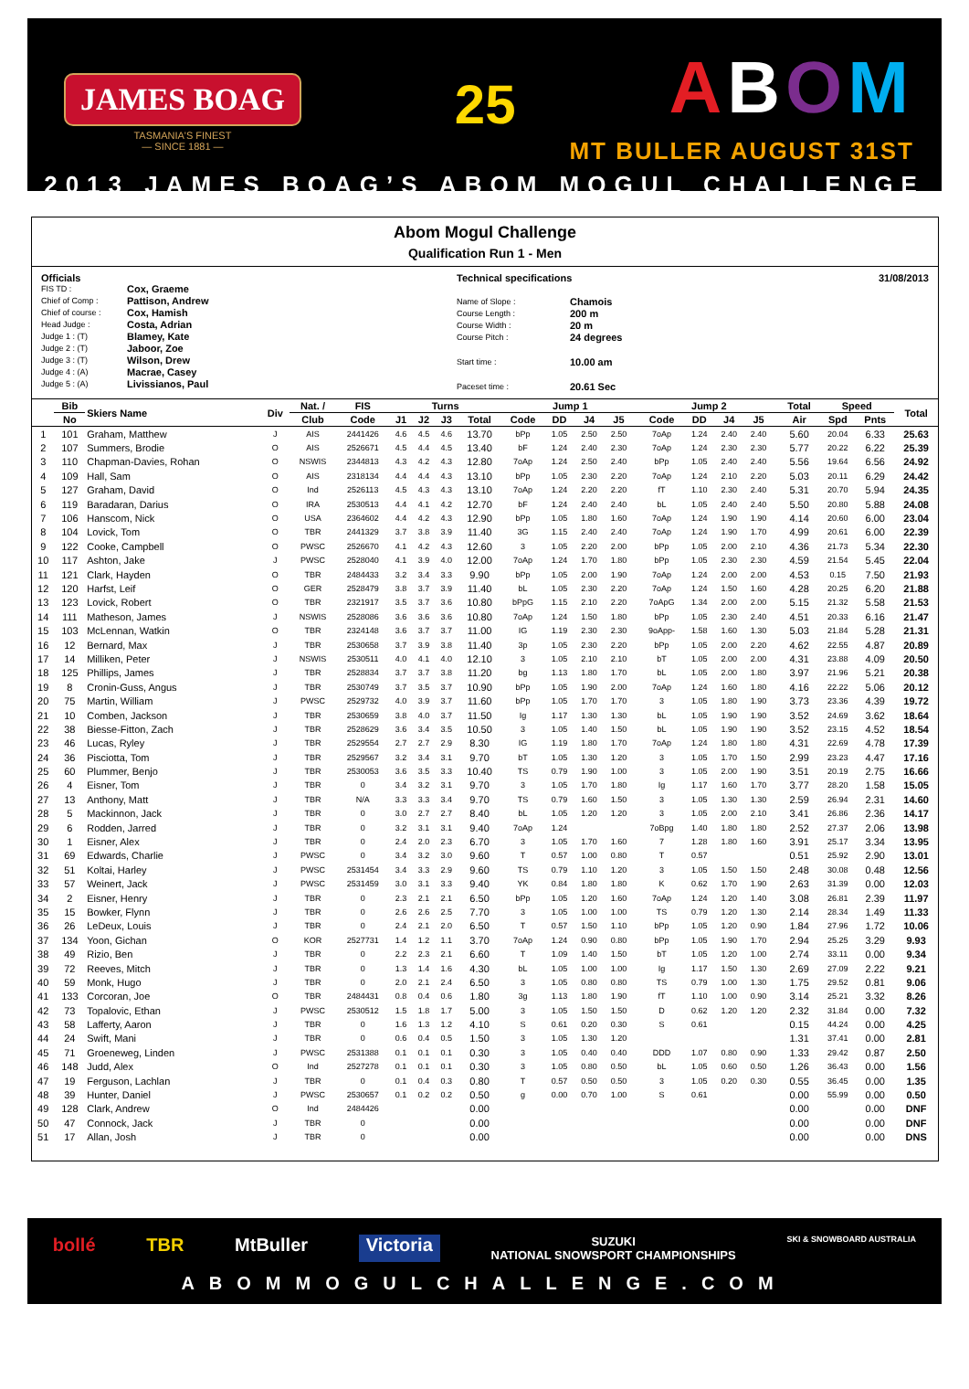JAMES BOAG
TASMANIA'S FINEST
— SINCE 1881 —
25
ABOM
MT BULLER AUGUST 31ST
2013 JAMES BOAG’S ABOM MOGUL CHALLENGE
Abom Mogul Challenge
Qualification Run 1 - Men
Officials
| FIS TD : | Cox, Graeme |
| Chief of Comp : | Pattison, Andrew |
| Chief of course : | Cox, Hamish |
| Head Judge : | Costa, Adrian |
| Judge 1 : (T) | Blamey, Kate |
| Judge 2 : (T) | Jaboor, Zoe |
| Judge 3 : (T) | Wilson, Drew |
| Judge 4 : (A) | Macrae, Casey |
| Judge 5 : (A) | Livissianos, Paul |
Technical specifications
| Name of Slope : | Chamois |
| Course Length : | 200 m |
| Course Width : | 20 m |
| Course Pitch : | 24 degrees |
| Start time : | 10.00 am |
| Paceset time : | 20.61 Sec |
31/08/2013
| | Bib | Skiers Name | Div | Nat. / | FIS | Turns | | | | Jump 1 | | | | | Jump 2 | | | | | Total | Speed | | Total |
| --- | --- | --- | --- | --- | --- | --- | --- | --- | --- | --- | --- | --- | --- | --- | --- | --- | --- | --- | --- | --- | --- | --- | --- |
| | No | | | Club | Code | J1 | J2 | J3 | Total | Code | DD | J4 | J5 | | Code | DD | J4 | J5 | | Air | Spd | Pnts | |
| 1 | 101 | Graham, Matthew | J | AIS | 2441426 | 4.6 | 4.5 | 4.6 | 13.70 | bPp | 1.05 | 2.50 | 2.50 | | 7oAp | 1.24 | 2.40 | 2.40 | | 5.60 | 20.04 | 6.33 | 25.63 |
| 2 | 107 | Summers, Brodie | O | AIS | 2526671 | 4.5 | 4.4 | 4.5 | 13.40 | bF | 1.24 | 2.40 | 2.30 | | 7oAp | 1.24 | 2.30 | 2.30 | | 5.77 | 20.22 | 6.22 | 25.39 |
| 3 | 110 | Chapman-Davies, Rohan | O | NSWIS | 2344813 | 4.3 | 4.2 | 4.3 | 12.80 | 7oAp | 1.24 | 2.50 | 2.40 | | bPp | 1.05 | 2.40 | 2.40 | | 5.56 | 19.64 | 6.56 | 24.92 |
| 4 | 109 | Hall, Sam | O | AIS | 2318134 | 4.4 | 4.4 | 4.3 | 13.10 | bPp | 1.05 | 2.30 | 2.20 | | 7oAp | 1.24 | 2.10 | 2.20 | | 5.03 | 20.11 | 6.29 | 24.42 |
| 5 | 127 | Graham, David | O | Ind | 2526113 | 4.5 | 4.3 | 4.3 | 13.10 | 7oAp | 1.24 | 2.20 | 2.20 | | fT | 1.10 | 2.30 | 2.40 | | 5.31 | 20.70 | 5.94 | 24.35 |
| 6 | 119 | Baradaran, Darius | O | IRA | 2530513 | 4.4 | 4.1 | 4.2 | 12.70 | bF | 1.24 | 2.40 | 2.40 | | bL | 1.05 | 2.40 | 2.40 | | 5.50 | 20.80 | 5.88 | 24.08 |
| 7 | 106 | Hanscom, Nick | O | USA | 2364602 | 4.4 | 4.2 | 4.3 | 12.90 | bPp | 1.05 | 1.80 | 1.60 | | 7oAp | 1.24 | 1.90 | 1.90 | | 4.14 | 20.60 | 6.00 | 23.04 |
| 8 | 104 | Lovick, Tom | O | TBR | 2441329 | 3.7 | 3.8 | 3.9 | 11.40 | 3G | 1.15 | 2.40 | 2.40 | | 7oAp | 1.24 | 1.90 | 1.70 | | 4.99 | 20.61 | 6.00 | 22.39 |
| 9 | 122 | Cooke, Campbell | O | PWSC | 2526670 | 4.1 | 4.2 | 4.3 | 12.60 | 3 | 1.05 | 2.20 | 2.00 | | bPp | 1.05 | 2.00 | 2.10 | | 4.36 | 21.73 | 5.34 | 22.30 |
| 10 | 117 | Ashton, Jake | J | PWSC | 2528040 | 4.1 | 3.9 | 4.0 | 12.00 | 7oAp | 1.24 | 1.70 | 1.80 | | bPp | 1.05 | 2.30 | 2.30 | | 4.59 | 21.54 | 5.45 | 22.04 |
| 11 | 121 | Clark, Hayden | O | TBR | 2484433 | 3.2 | 3.4 | 3.3 | 9.90 | bPp | 1.05 | 2.00 | 1.90 | | 7oAp | 1.24 | 2.00 | 2.00 | | 4.53 | 0.15 | 7.50 | 21.93 |
| 12 | 120 | Harfst, Leif | O | GER | 2528479 | 3.8 | 3.7 | 3.9 | 11.40 | bL | 1.05 | 2.30 | 2.20 | | 7oAp | 1.24 | 1.50 | 1.60 | | 4.28 | 20.25 | 6.20 | 21.88 |
| 13 | 123 | Lovick, Robert | O | TBR | 2321917 | 3.5 | 3.7 | 3.6 | 10.80 | bPpG | 1.15 | 2.10 | 2.20 | | 7oApG | 1.34 | 2.00 | 2.00 | | 5.15 | 21.32 | 5.58 | 21.53 |
| 14 | 111 | Matheson, James | J | NSWIS | 2528086 | 3.6 | 3.6 | 3.6 | 10.80 | 7oAp | 1.24 | 1.50 | 1.80 | | bPp | 1.05 | 2.30 | 2.40 | | 4.51 | 20.33 | 6.16 | 21.47 |
| 15 | 103 | McLennan, Watkin | O | TBR | 2324148 | 3.6 | 3.7 | 3.7 | 11.00 | IG | 1.19 | 2.30 | 2.30 | | 9oApp- | 1.58 | 1.60 | 1.30 | | 5.03 | 21.84 | 5.28 | 21.31 |
| 16 | 12 | Bernard, Max | J | TBR | 2530658 | 3.7 | 3.9 | 3.8 | 11.40 | 3p | 1.05 | 2.30 | 2.20 | | bPp | 1.05 | 2.00 | 2.20 | | 4.62 | 22.55 | 4.87 | 20.89 |
| 17 | 14 | Milliken, Peter | J | NSWIS | 2530511 | 4.0 | 4.1 | 4.0 | 12.10 | 3 | 1.05 | 2.10 | 2.10 | | bT | 1.05 | 2.00 | 2.00 | | 4.31 | 23.88 | 4.09 | 20.50 |
| 18 | 125 | Phillips, James | J | TBR | 2528834 | 3.7 | 3.7 | 3.8 | 11.20 | bg | 1.13 | 1.80 | 1.70 | | bL | 1.05 | 2.00 | 1.80 | | 3.97 | 21.96 | 5.21 | 20.38 |
| 19 | 8 | Cronin-Guss, Angus | J | TBR | 2530749 | 3.7 | 3.5 | 3.7 | 10.90 | bPp | 1.05 | 1.90 | 2.00 | | 7oAp | 1.24 | 1.60 | 1.80 | | 4.16 | 22.22 | 5.06 | 20.12 |
| 20 | 75 | Martin, William | J | PWSC | 2529732 | 4.0 | 3.9 | 3.7 | 11.60 | bPp | 1.05 | 1.70 | 1.70 | | 3 | 1.05 | 1.80 | 1.90 | | 3.73 | 23.36 | 4.39 | 19.72 |
| 21 | 10 | Comben, Jackson | J | TBR | 2530659 | 3.8 | 4.0 | 3.7 | 11.50 | Ig | 1.17 | 1.30 | 1.30 | | bL | 1.05 | 1.90 | 1.90 | | 3.52 | 24.69 | 3.62 | 18.64 |
| 22 | 38 | Biesse-Fitton, Zach | J | TBR | 2528629 | 3.6 | 3.4 | 3.5 | 10.50 | 3 | 1.05 | 1.40 | 1.50 | | bL | 1.05 | 1.90 | 1.90 | | 3.52 | 23.15 | 4.52 | 18.54 |
| 23 | 46 | Lucas, Ryley | J | TBR | 2529554 | 2.7 | 2.7 | 2.9 | 8.30 | IG | 1.19 | 1.80 | 1.70 | | 7oAp | 1.24 | 1.80 | 1.80 | | 4.31 | 22.69 | 4.78 | 17.39 |
| 24 | 36 | Pisciotta, Tom | J | TBR | 2529567 | 3.2 | 3.4 | 3.1 | 9.70 | bT | 1.05 | 1.30 | 1.20 | | 3 | 1.05 | 1.70 | 1.50 | | 2.99 | 23.23 | 4.47 | 17.16 |
| 25 | 60 | Plummer, Benjo | J | TBR | 2530053 | 3.6 | 3.5 | 3.3 | 10.40 | TS | 0.79 | 1.90 | 1.00 | | 3 | 1.05 | 2.00 | 1.90 | | 3.51 | 20.19 | 2.75 | 16.66 |
| 26 | 4 | Eisner, Tom | J | TBR | 0 | 3.4 | 3.2 | 3.1 | 9.70 | 3 | 1.05 | 1.70 | 1.80 | | Ig | 1.17 | 1.60 | 1.70 | | 3.77 | 28.20 | 1.58 | 15.05 |
| 27 | 13 | Anthony, Matt | J | TBR | N/A | 3.3 | 3.3 | 3.4 | 9.70 | TS | 0.79 | 1.60 | 1.50 | | 3 | 1.05 | 1.30 | 1.30 | | 2.59 | 26.94 | 2.31 | 14.60 |
| 28 | 5 | Mackinnon, Jack | J | TBR | 0 | 3.0 | 2.7 | 2.7 | 8.40 | bL | 1.05 | 1.20 | 1.20 | | 3 | 1.05 | 2.00 | 2.10 | | 3.41 | 26.86 | 2.36 | 14.17 |
| 29 | 6 | Rodden, Jarred | J | TBR | 0 | 3.2 | 3.1 | 3.1 | 9.40 | 7oAp | 1.24 | | | | 7oBpg | 1.40 | 1.80 | 1.80 | | 2.52 | 27.37 | 2.06 | 13.98 |
| 30 | 1 | Eisner, Alex | J | TBR | 0 | 2.4 | 2.0 | 2.3 | 6.70 | 3 | 1.05 | 1.70 | 1.60 | | 7 | 1.28 | 1.80 | 1.60 | | 3.91 | 25.17 | 3.34 | 13.95 |
| 31 | 69 | Edwards, Charlie | J | PWSC | 0 | 3.4 | 3.2 | 3.0 | 9.60 | T | 0.57 | 1.00 | 0.80 | | T | 0.57 | | | | 0.51 | 25.92 | 2.90 | 13.01 |
| 32 | 51 | Koltai, Harley | J | PWSC | 2531454 | 3.4 | 3.3 | 2.9 | 9.60 | TS | 0.79 | 1.10 | 1.20 | | 3 | 1.05 | 1.50 | 1.50 | | 2.48 | 30.08 | 0.48 | 12.56 |
| 33 | 57 | Weinert, Jack | J | PWSC | 2531459 | 3.0 | 3.1 | 3.3 | 9.40 | YK | 0.84 | 1.80 | 1.80 | | K | 0.62 | 1.70 | 1.90 | | 2.63 | 31.39 | 0.00 | 12.03 |
| 34 | 2 | Eisner, Henry | J | TBR | 0 | 2.3 | 2.1 | 2.1 | 6.50 | bPp | 1.05 | 1.20 | 1.60 | | 7oAp | 1.24 | 1.20 | 1.40 | | 3.08 | 26.81 | 2.39 | 11.97 |
| 35 | 15 | Bowker, Flynn | J | TBR | 0 | 2.6 | 2.6 | 2.5 | 7.70 | 3 | 1.05 | 1.00 | 1.00 | | TS | 0.79 | 1.20 | 1.30 | | 2.14 | 28.34 | 1.49 | 11.33 |
| 36 | 26 | LeDeux, Louis | J | TBR | 0 | 2.4 | 2.1 | 2.0 | 6.50 | T | 0.57 | 1.50 | 1.10 | | bPp | 1.05 | 1.20 | 0.90 | | 1.84 | 27.96 | 1.72 | 10.06 |
| 37 | 134 | Yoon, Gichan | O | KOR | 2527731 | 1.4 | 1.2 | 1.1 | 3.70 | 7oAp | 1.24 | 0.90 | 0.80 | | bPp | 1.05 | 1.90 | 1.70 | | 2.94 | 25.25 | 3.29 | 9.93 |
| 38 | 49 | Rizio, Ben | J | TBR | 0 | 2.2 | 2.3 | 2.1 | 6.60 | T | 1.09 | 1.40 | 1.50 | | bT | 1.05 | 1.20 | 1.00 | | 2.74 | 33.11 | 0.00 | 9.34 |
| 39 | 72 | Reeves, Mitch | J | TBR | 0 | 1.3 | 1.4 | 1.6 | 4.30 | bL | 1.05 | 1.00 | 1.00 | | Ig | 1.17 | 1.50 | 1.30 | | 2.69 | 27.09 | 2.22 | 9.21 |
| 40 | 59 | Monk, Hugo | J | TBR | 0 | 2.0 | 2.1 | 2.4 | 6.50 | 3 | 1.05 | 0.80 | 0.80 | | TS | 0.79 | 1.00 | 1.30 | | 1.75 | 29.52 | 0.81 | 9.06 |
| 41 | 133 | Corcoran, Joe | O | TBR | 2484431 | 0.8 | 0.4 | 0.6 | 1.80 | 3g | 1.13 | 1.80 | 1.90 | | fT | 1.10 | 1.00 | 0.90 | | 3.14 | 25.21 | 3.32 | 8.26 |
| 42 | 73 | Topalovic, Ethan | J | PWSC | 2530512 | 1.5 | 1.8 | 1.7 | 5.00 | 3 | 1.05 | 1.50 | 1.50 | | D | 0.62 | 1.20 | 1.20 | | 2.32 | 31.84 | 0.00 | 7.32 |
| 43 | 58 | Lafferty, Aaron | J | TBR | 0 | 1.6 | 1.3 | 1.2 | 4.10 | S | 0.61 | 0.20 | 0.30 | | S | 0.61 | | | | 0.15 | 44.24 | 0.00 | 4.25 |
| 44 | 24 | Swift, Mani | J | TBR | 0 | 0.6 | 0.4 | 0.5 | 1.50 | 3 | 1.05 | 1.30 | 1.20 | | | | | | | 1.31 | 37.41 | 0.00 | 2.81 |
| 45 | 71 | Groeneweg, Linden | J | PWSC | 2531388 | 0.1 | 0.1 | 0.1 | 0.30 | 3 | 1.05 | 0.40 | 0.40 | | DDD | 1.07 | 0.80 | 0.90 | | 1.33 | 29.42 | 0.87 | 2.50 |
| 46 | 148 | Judd, Alex | O | Ind | 2527278 | 0.1 | 0.1 | 0.1 | 0.30 | 3 | 1.05 | 0.80 | 0.50 | | bL | 1.05 | 0.60 | 0.50 | | 1.26 | 36.43 | 0.00 | 1.56 |
| 47 | 19 | Ferguson, Lachlan | J | TBR | 0 | 0.1 | 0.4 | 0.3 | 0.80 | T | 0.57 | 0.50 | 0.50 | | 3 | 1.05 | 0.20 | 0.30 | | 0.55 | 36.45 | 0.00 | 1.35 |
| 48 | 39 | Hunter, Daniel | J | PWSC | 2530657 | 0.1 | 0.2 | 0.2 | 0.50 | g | 0.00 | 0.70 | 1.00 | | S | 0.61 | | | | 0.00 | 55.99 | 0.00 | 0.50 |
| 49 | 128 | Clark, Andrew | O | Ind | 2484426 | | | | 0.00 | | | | | | | | | | | 0.00 | | 0.00 | DNF |
| 50 | 47 | Connock, Jack | J | TBR | 0 | | | | 0.00 | | | | | | | | | | | 0.00 | | 0.00 | DNF |
| 51 | 17 | Allan, Josh | J | TBR | 0 | | | | 0.00 | | | | | | | | | | | 0.00 | | 0.00 | DNS |
bollé TBR MtBuller Victoria SUZUKI
NATIONAL SNOWSPORT CHAMPIONSHIPS SKI & SNOWBOARD AUSTRALIA
ABOMMOGULCHALLENGE.COM